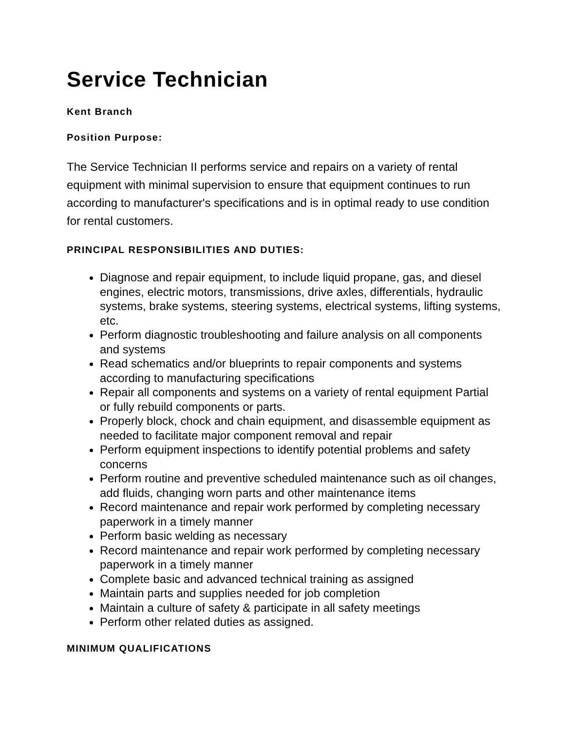Service Technician
Kent Branch
Position Purpose:
The Service Technician II performs service and repairs on a variety of rental equipment with minimal supervision to ensure that equipment continues to run according to manufacturer's specifications and is in optimal ready to use condition for rental customers.
PRINCIPAL RESPONSIBILITIES AND DUTIES:
Diagnose and repair equipment, to include liquid propane, gas, and diesel engines, electric motors, transmissions, drive axles, differentials, hydraulic systems, brake systems, steering systems, electrical systems, lifting systems, etc.
Perform diagnostic troubleshooting and failure analysis on all components and systems
Read schematics and/or blueprints to repair components and systems according to manufacturing specifications
Repair all components and systems on a variety of rental equipment Partial or fully rebuild components or parts.
Properly block, chock and chain equipment, and disassemble equipment as needed to facilitate major component removal and repair
Perform equipment inspections to identify potential problems and safety concerns
Perform routine and preventive scheduled maintenance such as oil changes, add fluids, changing worn parts and other maintenance items
Record maintenance and repair work performed by completing necessary paperwork in a timely manner
Perform basic welding as necessary
Record maintenance and repair work performed by completing necessary paperwork in a timely manner
Complete basic and advanced technical training as assigned
Maintain parts and supplies needed for job completion
Maintain a culture of safety & participate in all safety meetings
Perform other related duties as assigned.
MINIMUM QUALIFICATIONS